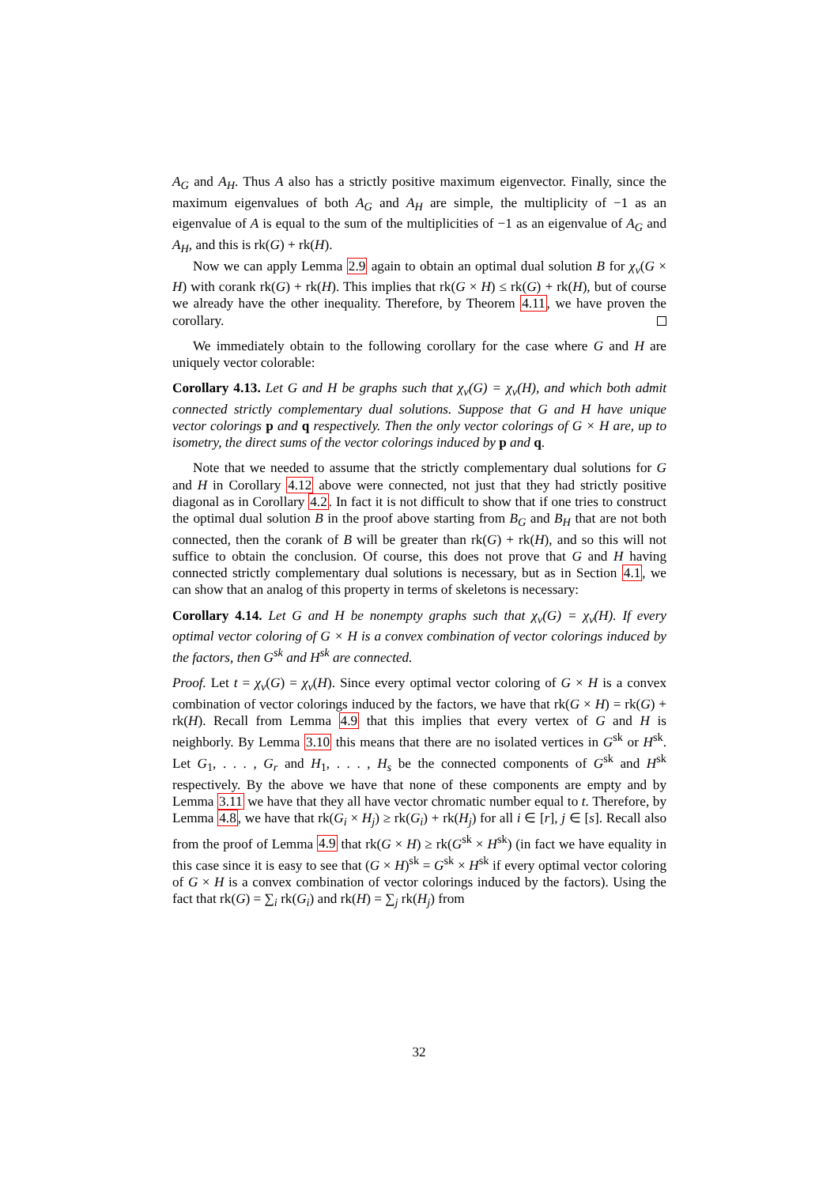A<sub>G</sub> and A<sub>H</sub>. Thus A also has a strictly positive maximum eigenvector. Finally, since the maximum eigenvalues of both A<sub>G</sub> and A<sub>H</sub> are simple, the multiplicity of −1 as an eigenvalue of A is equal to the sum of the multiplicities of −1 as an eigenvalue of A<sub>G</sub> and A<sub>H</sub>, and this is rk(G) + rk(H).
Now we can apply Lemma 2.9 again to obtain an optimal dual solution B for χ<sub>v</sub>(G × H) with corank rk(G) + rk(H). This implies that rk(G × H) ≤ rk(G) + rk(H), but of course we already have the other inequality. Therefore, by Theorem 4.11, we have proven the corollary.
We immediately obtain to the following corollary for the case where G and H are uniquely vector colorable:
Corollary 4.13. Let G and H be graphs such that χ<sub>v</sub>(G) = χ<sub>v</sub>(H), and which both admit connected strictly complementary dual solutions. Suppose that G and H have unique vector colorings p and q respectively. Then the only vector colorings of G × H are, up to isometry, the direct sums of the vector colorings induced by p and q.
Note that we needed to assume that the strictly complementary dual solutions for G and H in Corollary 4.12 above were connected, not just that they had strictly positive diagonal as in Corollary 4.2. In fact it is not difficult to show that if one tries to construct the optimal dual solution B in the proof above starting from B<sub>G</sub> and B<sub>H</sub> that are not both connected, then the corank of B will be greater than rk(G) + rk(H), and so this will not suffice to obtain the conclusion. Of course, this does not prove that G and H having connected strictly complementary dual solutions is necessary, but as in Section 4.1, we can show that an analog of this property in terms of skeletons is necessary:
Corollary 4.14. Let G and H be nonempty graphs such that χ<sub>v</sub>(G) = χ<sub>v</sub>(H). If every optimal vector coloring of G × H is a convex combination of vector colorings induced by the factors, then G<sup>sk</sup> and H<sup>sk</sup> are connected.
Proof. Let t = χ<sub>v</sub>(G) = χ<sub>v</sub>(H). Since every optimal vector coloring of G × H is a convex combination of vector colorings induced by the factors, we have that rk(G × H) = rk(G) + rk(H). Recall from Lemma 4.9 that this implies that every vertex of G and H is neighborly. By Lemma 3.10 this means that there are no isolated vertices in G<sup>sk</sup> or H<sup>sk</sup>. Let G<sub>1</sub>, . . . , G<sub>r</sub> and H<sub>1</sub>, . . . , H<sub>s</sub> be the connected components of G<sup>sk</sup> and H<sup>sk</sup> respectively. By the above we have that none of these components are empty and by Lemma 3.11 we have that they all have vector chromatic number equal to t. Therefore, by Lemma 4.8, we have that rk(G<sub>i</sub> × H<sub>j</sub>) ≥ rk(G<sub>i</sub>) + rk(H<sub>j</sub>) for all i ∈ [r], j ∈ [s]. Recall also from the proof of Lemma 4.9 that rk(G × H) ≥ rk(G<sup>sk</sup> × H<sup>sk</sup>) (in fact we have equality in this case since it is easy to see that (G × H)<sup>sk</sup> = G<sup>sk</sup> × H<sup>sk</sup> if every optimal vector coloring of G × H is a convex combination of vector colorings induced by the factors). Using the fact that rk(G) = ∑<sub>i</sub> rk(G<sub>i</sub>) and rk(H) = ∑<sub>j</sub> rk(H<sub>j</sub>) from
32